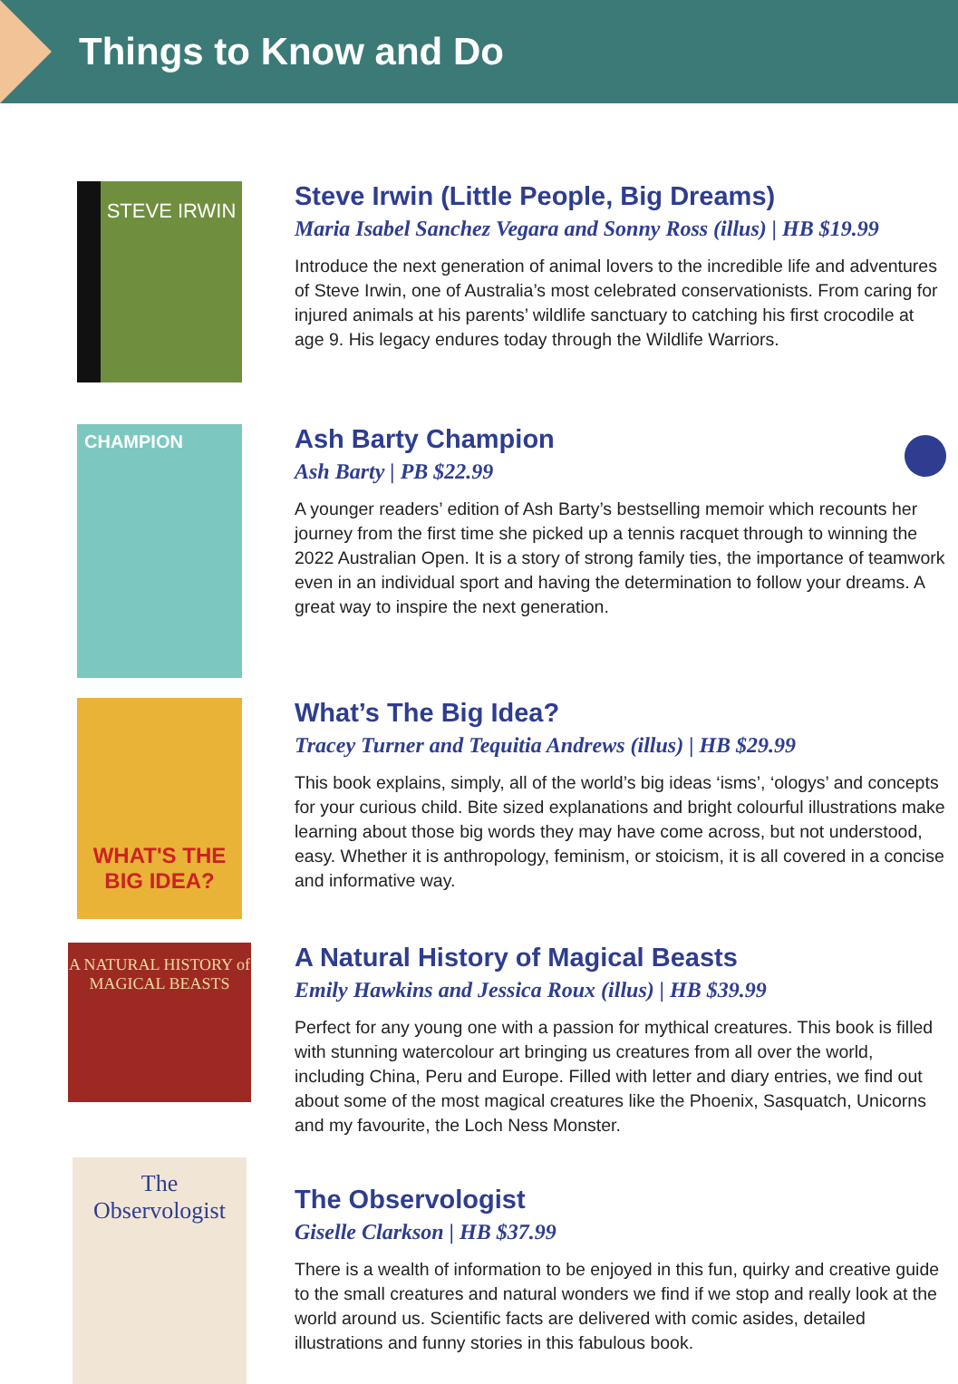Things to Know and Do
STEVE IRWIN
Steve Irwin (Little People, Big Dreams)
Maria Isabel Sanchez Vegara and Sonny Ross (illus) | HB $19.99
Introduce the next generation of animal lovers to the incredible life and adventures of Steve Irwin, one of Australia’s most celebrated conservationists. From caring for injured animals at his parents’ wildlife sanctuary to catching his first crocodile at age 9. His legacy endures today through the Wildlife Warriors.
CHAMPION
Ash Barty Champion
Ash Barty | PB $22.99
A younger readers’ edition of Ash Barty’s bestselling memoir which recounts her journey from the first time she picked up a tennis racquet through to winning the 2022 Australian Open. It is a story of strong family ties, the importance of teamwork even in an individual sport and having the determination to follow your dreams. A great way to inspire the next generation.
WHAT'S THE BIG IDEA?
What’s The Big Idea?
Tracey Turner and Tequitia Andrews (illus) | HB $29.99
This book explains, simply, all of the world’s big ideas ‘isms’, ‘ologys’ and concepts for your curious child. Bite sized explanations and bright colourful illustrations make learning about those big words they may have come across, but not understood, easy. Whether it is anthropology, feminism, or stoicism, it is all covered in a concise and informative way.
A NATURAL HISTORY of MAGICAL BEASTS
A Natural History of Magical Beasts
Emily Hawkins and Jessica Roux (illus) | HB $39.99
Perfect for any young one with a passion for mythical creatures. This book is filled with stunning watercolour art bringing us creatures from all over the world, including China, Peru and Europe. Filled with letter and diary entries, we find out about some of the most magical creatures like the Phoenix, Sasquatch, Unicorns and my favourite, the Loch Ness Monster.
The Observologist
The Observologist
Giselle Clarkson | HB $37.99
There is a wealth of information to be enjoyed in this fun, quirky and creative guide to the small creatures and natural wonders we find if we stop and really look at the world around us. Scientific facts are delivered with comic asides, detailed illustrations and funny stories in this fabulous book.